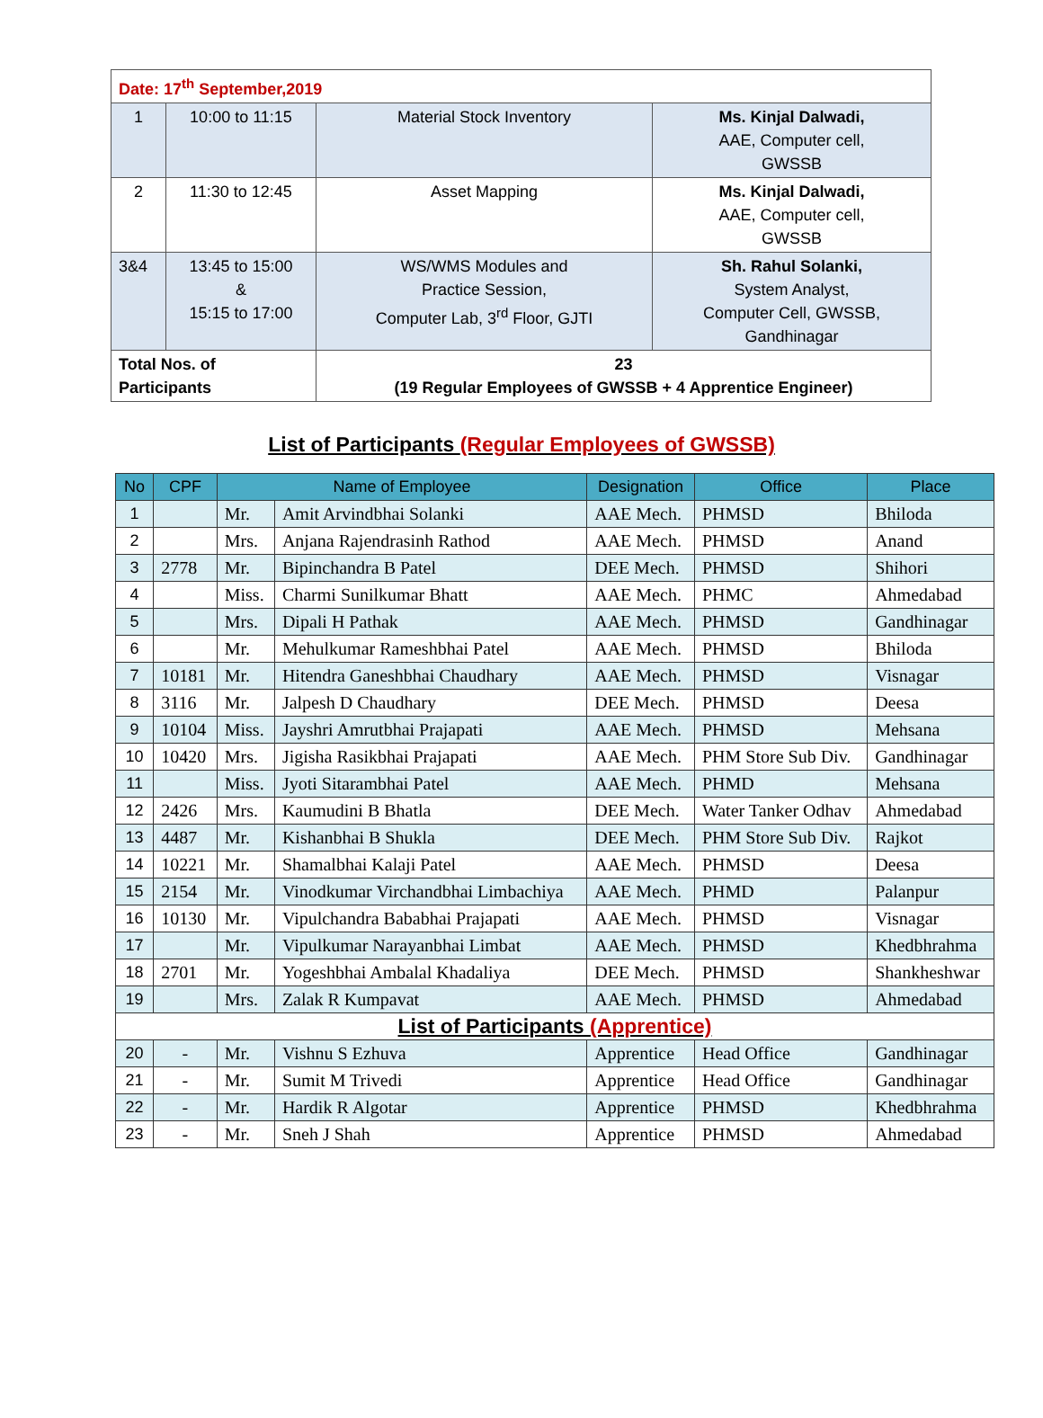| Date: 17<sup>th</sup> September,2019 | | | |
| 1 | 10:00 to 11:15 | Material Stock Inventory | Ms. Kinjal Dalwadi, AAE, Computer cell, GWSSB |
| 2 | 11:30 to 12:45 | Asset Mapping | Ms. Kinjal Dalwadi, AAE, Computer cell, GWSSB |
| 3&4 | 13:45 to 15:00 & 15:15 to 17:00 | WS/WMS Modules and Practice Session, Computer Lab, 3<sup>rd</sup> Floor, GJTI | Sh. Rahul Solanki, System Analyst, Computer Cell, GWSSB, Gandhinagar |
| Total Nos. of Participants | | 23 (19 Regular Employees of GWSSB + 4 Apprentice Engineer) | |
List of Participants (Regular Employees of GWSSB)
| No | CPF | Name of Employee | | Designation | Office | Place |
| --- | --- | --- | --- | --- | --- | --- |
| 1 | | Mr. | Amit Arvindbhai Solanki | AAE Mech. | PHMSD | Bhiloda |
| 2 | | Mrs. | Anjana Rajendrasinh Rathod | AAE Mech. | PHMSD | Anand |
| 3 | 2778 | Mr. | Bipinchandra B Patel | DEE Mech. | PHMSD | Shihori |
| 4 | | Miss. | Charmi Sunilkumar Bhatt | AAE Mech. | PHMC | Ahmedabad |
| 5 | | Mrs. | Dipali H Pathak | AAE Mech. | PHMSD | Gandhinagar |
| 6 | | Mr. | Mehulkumar Rameshbhai Patel | AAE Mech. | PHMSD | Bhiloda |
| 7 | 10181 | Mr. | Hitendra Ganeshbhai Chaudhary | AAE Mech. | PHMSD | Visnagar |
| 8 | 3116 | Mr. | Jalpesh D Chaudhary | DEE Mech. | PHMSD | Deesa |
| 9 | 10104 | Miss. | Jayshri Amrutbhai Prajapati | AAE Mech. | PHMSD | Mehsana |
| 10 | 10420 | Mrs. | Jigisha Rasikbhai Prajapati | AAE Mech. | PHM Store Sub Div. | Gandhinagar |
| 11 | | Miss. | Jyoti Sitarambhai Patel | AAE Mech. | PHMD | Mehsana |
| 12 | 2426 | Mrs. | Kaumudini B Bhatla | DEE Mech. | Water Tanker Odhav | Ahmedabad |
| 13 | 4487 | Mr. | Kishanbhai B Shukla | DEE Mech. | PHM Store Sub Div. | Rajkot |
| 14 | 10221 | Mr. | Shamalbhai Kalaji Patel | AAE Mech. | PHMSD | Deesa |
| 15 | 2154 | Mr. | Vinodkumar Virchandbhai Limbachiya | AAE Mech. | PHMD | Palanpur |
| 16 | 10130 | Mr. | Vipulchandra Bababhai Prajapati | AAE Mech. | PHMSD | Visnagar |
| 17 | | Mr. | Vipulkumar Narayanbhai Limbat | AAE Mech. | PHMSD | Khedbhrahma |
| 18 | 2701 | Mr. | Yogeshbhai Ambalal Khadaliya | DEE Mech. | PHMSD | Shankheshwar |
| 19 | | Mrs. | Zalak R Kumpavat | AAE Mech. | PHMSD | Ahmedabad |
| List of Participants (Apprentice) | | | | | | |
| 20 | - | Mr. | Vishnu S Ezhuva | Apprentice | Head Office | Gandhinagar |
| 21 | - | Mr. | Sumit M Trivedi | Apprentice | Head Office | Gandhinagar |
| 22 | - | Mr. | Hardik R Algotar | Apprentice | PHMSD | Khedbhrahma |
| 23 | - | Mr. | Sneh J Shah | Apprentice | PHMSD | Ahmedabad |